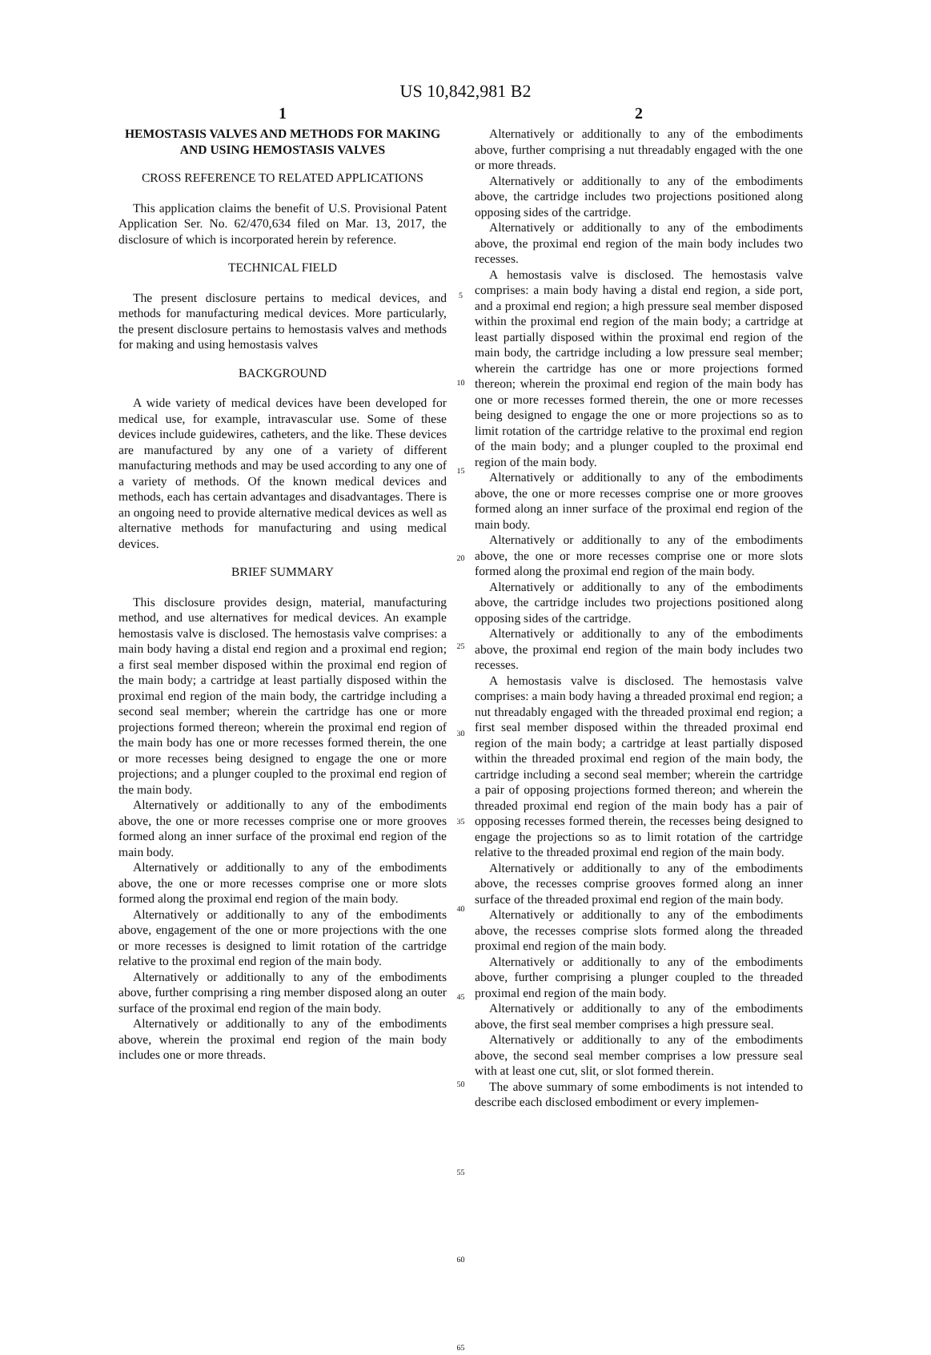US 10,842,981 B2
1
HEMOSTASIS VALVES AND METHODS FOR MAKING AND USING HEMOSTASIS VALVES
CROSS REFERENCE TO RELATED APPLICATIONS
This application claims the benefit of U.S. Provisional Patent Application Ser. No. 62/470,634 filed on Mar. 13, 2017, the disclosure of which is incorporated herein by reference.
TECHNICAL FIELD
The present disclosure pertains to medical devices, and methods for manufacturing medical devices. More particularly, the present disclosure pertains to hemostasis valves and methods for making and using hemostasis valves
BACKGROUND
A wide variety of medical devices have been developed for medical use, for example, intravascular use. Some of these devices include guidewires, catheters, and the like. These devices are manufactured by any one of a variety of different manufacturing methods and may be used according to any one of a variety of methods. Of the known medical devices and methods, each has certain advantages and disadvantages. There is an ongoing need to provide alternative medical devices as well as alternative methods for manufacturing and using medical devices.
BRIEF SUMMARY
This disclosure provides design, material, manufacturing method, and use alternatives for medical devices. An example hemostasis valve is disclosed. The hemostasis valve comprises: a main body having a distal end region and a proximal end region; a first seal member disposed within the proximal end region of the main body; a cartridge at least partially disposed within the proximal end region of the main body, the cartridge including a second seal member; wherein the cartridge has one or more projections formed thereon; wherein the proximal end region of the main body has one or more recesses formed therein, the one or more recesses being designed to engage the one or more projections; and a plunger coupled to the proximal end region of the main body.
Alternatively or additionally to any of the embodiments above, the one or more recesses comprise one or more grooves formed along an inner surface of the proximal end region of the main body.
Alternatively or additionally to any of the embodiments above, the one or more recesses comprise one or more slots formed along the proximal end region of the main body.
Alternatively or additionally to any of the embodiments above, engagement of the one or more projections with the one or more recesses is designed to limit rotation of the cartridge relative to the proximal end region of the main body.
Alternatively or additionally to any of the embodiments above, further comprising a ring member disposed along an outer surface of the proximal end region of the main body.
Alternatively or additionally to any of the embodiments above, wherein the proximal end region of the main body includes one or more threads.
5
10
15
20
25
30
35
40
45
50
55
60
65
2
Alternatively or additionally to any of the embodiments above, further comprising a nut threadably engaged with the one or more threads.
Alternatively or additionally to any of the embodiments above, the cartridge includes two projections positioned along opposing sides of the cartridge.
Alternatively or additionally to any of the embodiments above, the proximal end region of the main body includes two recesses.
A hemostasis valve is disclosed. The hemostasis valve comprises: a main body having a distal end region, a side port, and a proximal end region; a high pressure seal member disposed within the proximal end region of the main body; a cartridge at least partially disposed within the proximal end region of the main body, the cartridge including a low pressure seal member; wherein the cartridge has one or more projections formed thereon; wherein the proximal end region of the main body has one or more recesses formed therein, the one or more recesses being designed to engage the one or more projections so as to limit rotation of the cartridge relative to the proximal end region of the main body; and a plunger coupled to the proximal end region of the main body.
Alternatively or additionally to any of the embodiments above, the one or more recesses comprise one or more grooves formed along an inner surface of the proximal end region of the main body.
Alternatively or additionally to any of the embodiments above, the one or more recesses comprise one or more slots formed along the proximal end region of the main body.
Alternatively or additionally to any of the embodiments above, the cartridge includes two projections positioned along opposing sides of the cartridge.
Alternatively or additionally to any of the embodiments above, the proximal end region of the main body includes two recesses.
A hemostasis valve is disclosed. The hemostasis valve comprises: a main body having a threaded proximal end region; a nut threadably engaged with the threaded proximal end region; a first seal member disposed within the threaded proximal end region of the main body; a cartridge at least partially disposed within the threaded proximal end region of the main body, the cartridge including a second seal member; wherein the cartridge a pair of opposing projections formed thereon; and wherein the threaded proximal end region of the main body has a pair of opposing recesses formed therein, the recesses being designed to engage the projections so as to limit rotation of the cartridge relative to the threaded proximal end region of the main body.
Alternatively or additionally to any of the embodiments above, the recesses comprise grooves formed along an inner surface of the threaded proximal end region of the main body.
Alternatively or additionally to any of the embodiments above, the recesses comprise slots formed along the threaded proximal end region of the main body.
Alternatively or additionally to any of the embodiments above, further comprising a plunger coupled to the threaded proximal end region of the main body.
Alternatively or additionally to any of the embodiments above, the first seal member comprises a high pressure seal.
Alternatively or additionally to any of the embodiments above, the second seal member comprises a low pressure seal with at least one cut, slit, or slot formed therein.
The above summary of some embodiments is not intended to describe each disclosed embodiment or every implemen-